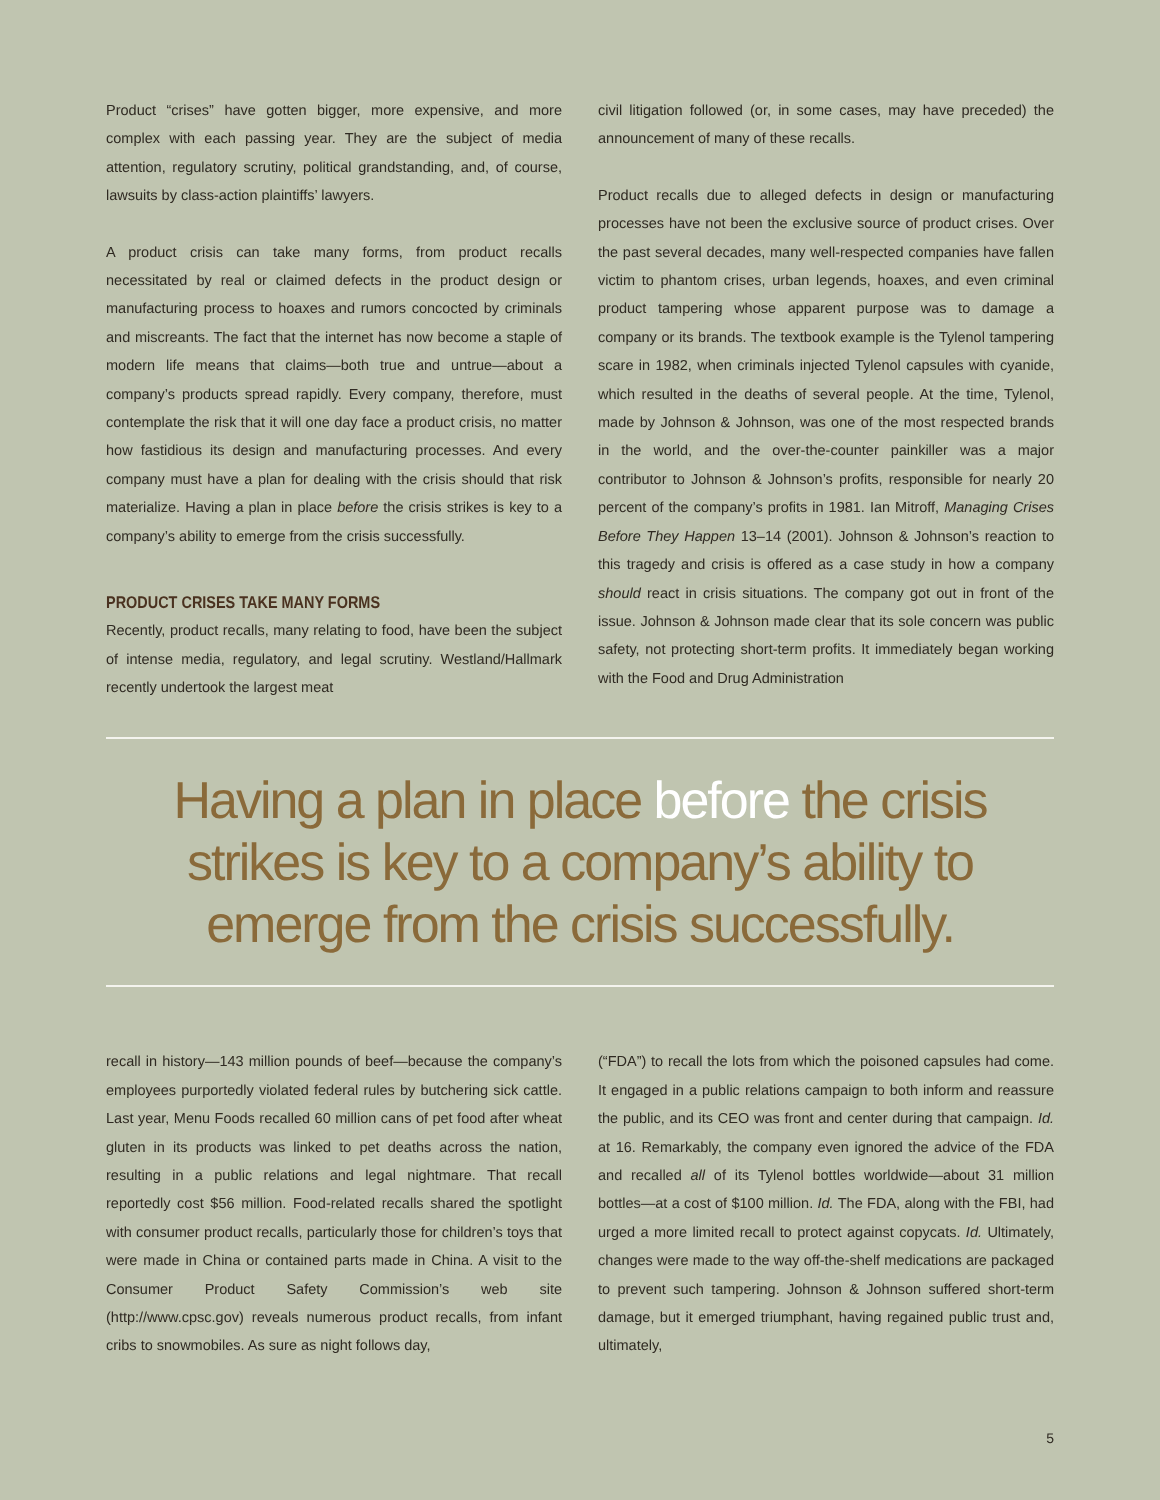Product “crises” have gotten bigger, more expensive, and more complex with each passing year. They are the subject of media attention, regulatory scrutiny, political grandstanding, and, of course, lawsuits by class-action plaintiffs’ lawyers.
A product crisis can take many forms, from product recalls necessitated by real or claimed defects in the product design or manufacturing process to hoaxes and rumors concocted by criminals and miscreants. The fact that the internet has now become a staple of modern life means that claims—both true and untrue—about a company’s products spread rapidly. Every company, therefore, must contemplate the risk that it will one day face a product crisis, no matter how fastidious its design and manufacturing processes. And every company must have a plan for dealing with the crisis should that risk materialize. Having a plan in place before the crisis strikes is key to a company’s ability to emerge from the crisis successfully.
PRODUCT CRISES TAKE MANY FORMS
Recently, product recalls, many relating to food, have been the subject of intense media, regulatory, and legal scrutiny. Westland/Hallmark recently undertook the largest meat
civil litigation followed (or, in some cases, may have preceded) the announcement of many of these recalls.
Product recalls due to alleged defects in design or manufacturing processes have not been the exclusive source of product crises. Over the past several decades, many well-respected companies have fallen victim to phantom crises, urban legends, hoaxes, and even criminal product tampering whose apparent purpose was to damage a company or its brands. The textbook example is the Tylenol tampering scare in 1982, when criminals injected Tylenol capsules with cyanide, which resulted in the deaths of several people. At the time, Tylenol, made by Johnson & Johnson, was one of the most respected brands in the world, and the over-the-counter painkiller was a major contributor to Johnson & Johnson’s profits, responsible for nearly 20 percent of the company’s profits in 1981. Ian Mitroff, Managing Crises Before They Happen 13–14 (2001). Johnson & Johnson’s reaction to this tragedy and crisis is offered as a case study in how a company should react in crisis situations. The company got out in front of the issue. Johnson & Johnson made clear that its sole concern was public safety, not protecting short-term profits. It immediately began working with the Food and Drug Administration
Having a plan in place before the crisis strikes is key to a company’s ability to emerge from the crisis successfully.
recall in history—143 million pounds of beef—because the company’s employees purportedly violated federal rules by butchering sick cattle. Last year, Menu Foods recalled 60 million cans of pet food after wheat gluten in its products was linked to pet deaths across the nation, resulting in a public relations and legal nightmare. That recall reportedly cost $56 million. Food-related recalls shared the spotlight with consumer product recalls, particularly those for children’s toys that were made in China or contained parts made in China. A visit to the Consumer Product Safety Commission’s web site (http://www.cpsc.gov) reveals numerous product recalls, from infant cribs to snowmobiles. As sure as night follows day,
(“FDA”) to recall the lots from which the poisoned capsules had come. It engaged in a public relations campaign to both inform and reassure the public, and its CEO was front and center during that campaign. Id. at 16. Remarkably, the company even ignored the advice of the FDA and recalled all of its Tylenol bottles worldwide—about 31 million bottles—at a cost of $100 million. Id. The FDA, along with the FBI, had urged a more limited recall to protect against copycats. Id. Ultimately, changes were made to the way off-the-shelf medications are packaged to prevent such tampering. Johnson & Johnson suffered short-term damage, but it emerged triumphant, having regained public trust and, ultimately,
5